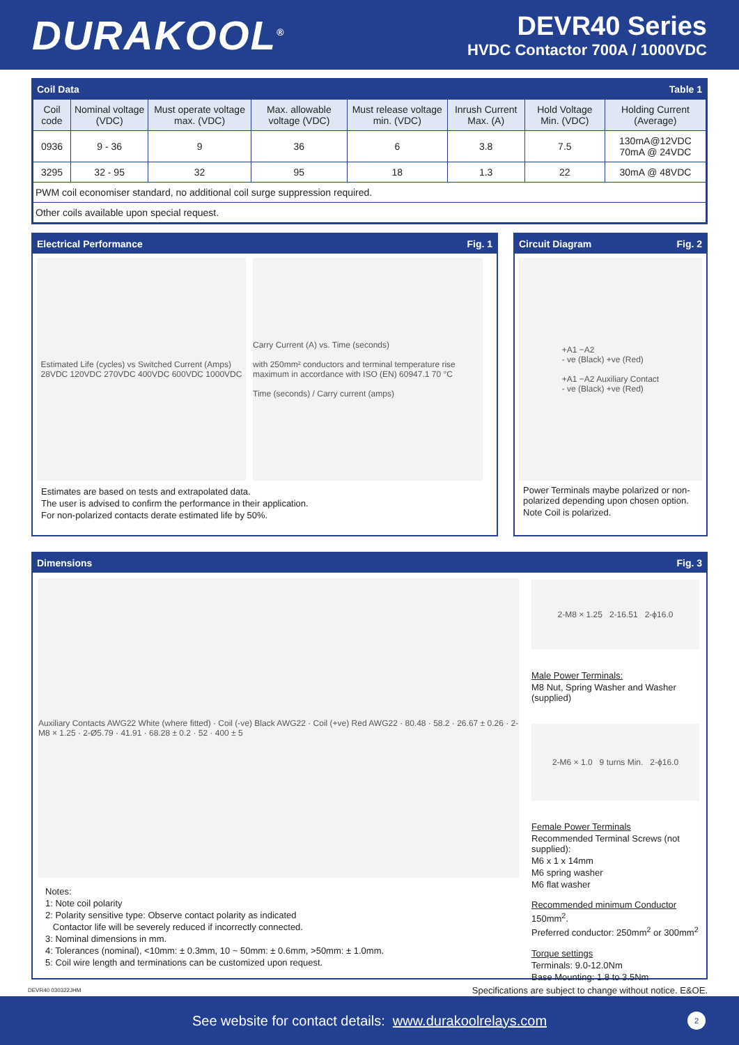DURAKOOL<sup>®</sup>
DEVR40 Series
HVDC Contactor 700A / 1000VDC
Coil Data Table 1
| Coil code | Nominal voltage (VDC) | Must operate voltage max. (VDC) | Max. allowable voltage (VDC) | Must release voltage min. (VDC) | Inrush Current Max. (A) | Hold Voltage Min. (VDC) | Holding Current (Average) |
| --- | --- | --- | --- | --- | --- | --- | --- |
| 0936 | 9 - 36 | 9 | 36 | 6 | 3.8 | 7.5 | 130mA@12VDC 70mA @ 24VDC |
| 3295 | 32 - 95 | 32 | 95 | 18 | 1.3 | 22 | 30mA @ 48VDC |
| PWM coil economiser standard, no additional coil surge suppression required. | | | | | | | |
| Other coils available upon special request. | | | | | | | |
Electrical Performance Fig. 1
Estimated Life (cycles) vs Switched Current (Amps)
28VDC 120VDC 270VDC 400VDC 600VDC 1000VDC
Carry Current (A) vs. Time (seconds)
with 250mm² conductors and terminal temperature rise maximum in accordance with ISO (EN) 60947.1 70 °C
Time (seconds) / Carry current (amps)
Estimates are based on tests and extrapolated data.
The user is advised to confirm the performance in their application.
For non-polarized contacts derate estimated life by 50%.
Circuit Diagram Fig. 2
+A1 −A2
- ve (Black) +ve (Red)
+A1 −A2 Auxiliary Contact
- ve (Black) +ve (Red)
Power Terminals maybe polarized or non-polarized depending upon chosen option.
Note Coil is polarized.
Dimensions Fig. 3
Auxiliary Contacts AWG22 White (where fitted) · Coil (-ve) Black AWG22 · Coil (+ve) Red AWG22 · 80.48 · 58.2 · 26.67 ± 0.26 · 2-M8 × 1.25 · 2-Ø5.79 · 41.91 · 68.28 ± 0.2 · 52 · 400 ± 5
Notes:
1: Note coil polarity
2: Polarity sensitive type: Observe contact polarity as indicated
Contactor life will be severely reduced if incorrectly connected.
3: Nominal dimensions in mm.
4: Tolerances (nominal), <10mm: ± 0.3mm, 10 ~ 50mm: ± 0.6mm, >50mm: ± 1.0mm.
5: Coil wire length and terminations can be customized upon request.
2-M8 × 1.25 2-16.51 2-ϕ16.0
Male Power Terminals:
M8 Nut, Spring Washer and Washer (supplied)
2-M6 × 1.0 9 turns Min. 2-ϕ16.0
Female Power Terminals
Recommended Terminal Screws (not supplied):
M6 x 1 x 14mm
M6 spring washer
M6 flat washer
Recommended minimum Conductor
150mm<sup>2</sup>.
Preferred conductor: 250mm<sup>2</sup> or 300mm<sup>2</sup>
Torque settings
Terminals: 9.0-12.0Nm
Base Mounting: 1.8 to 3.5Nm
DEVR40 030322JHM Specifications are subject to change without notice. E&OE.
See website for contact details: www.durakoolrelays.com 2